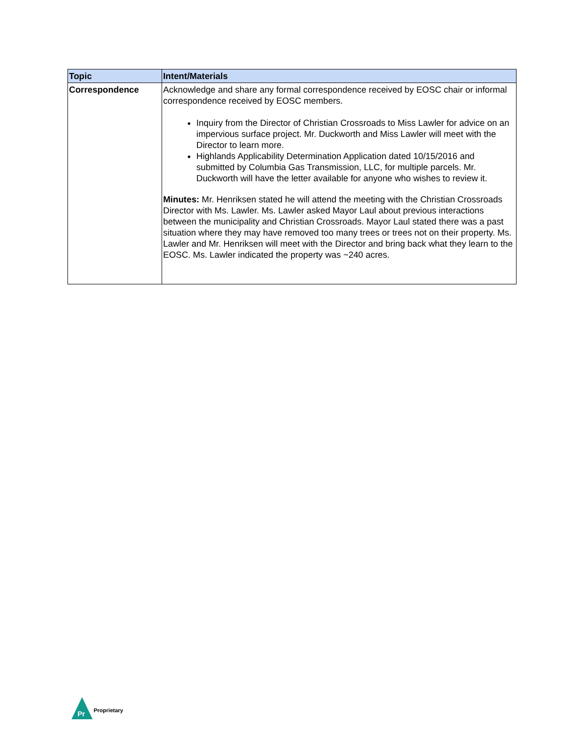| Topic | Intent/Materials |
| --- | --- |
| Correspondence | Acknowledge and share any formal correspondence received by EOSC chair or informal correspondence received by EOSC members. Inquiry from the Director of Christian Crossroads to Miss Lawler for advice on an impervious surface project. Mr. Duckworth and Miss Lawler will meet with the Director to learn more. Highlands Applicability Determination Application dated 10/15/2016 and submitted by Columbia Gas Transmission, LLC, for multiple parcels. Mr. Duckworth will have the letter available for anyone who wishes to review it. Minutes: Mr. Henriksen stated he will attend the meeting with the Christian Crossroads Director with Ms. Lawler. Ms. Lawler asked Mayor Laul about previous interactions between the municipality and Christian Crossroads. Mayor Laul stated there was a past situation where they may have removed too many trees or trees not on their property. Ms. Lawler and Mr. Henriksen will meet with the Director and bring back what they learn to the EOSC. Ms. Lawler indicated the property was ~240 acres. |
Pr
Proprietary